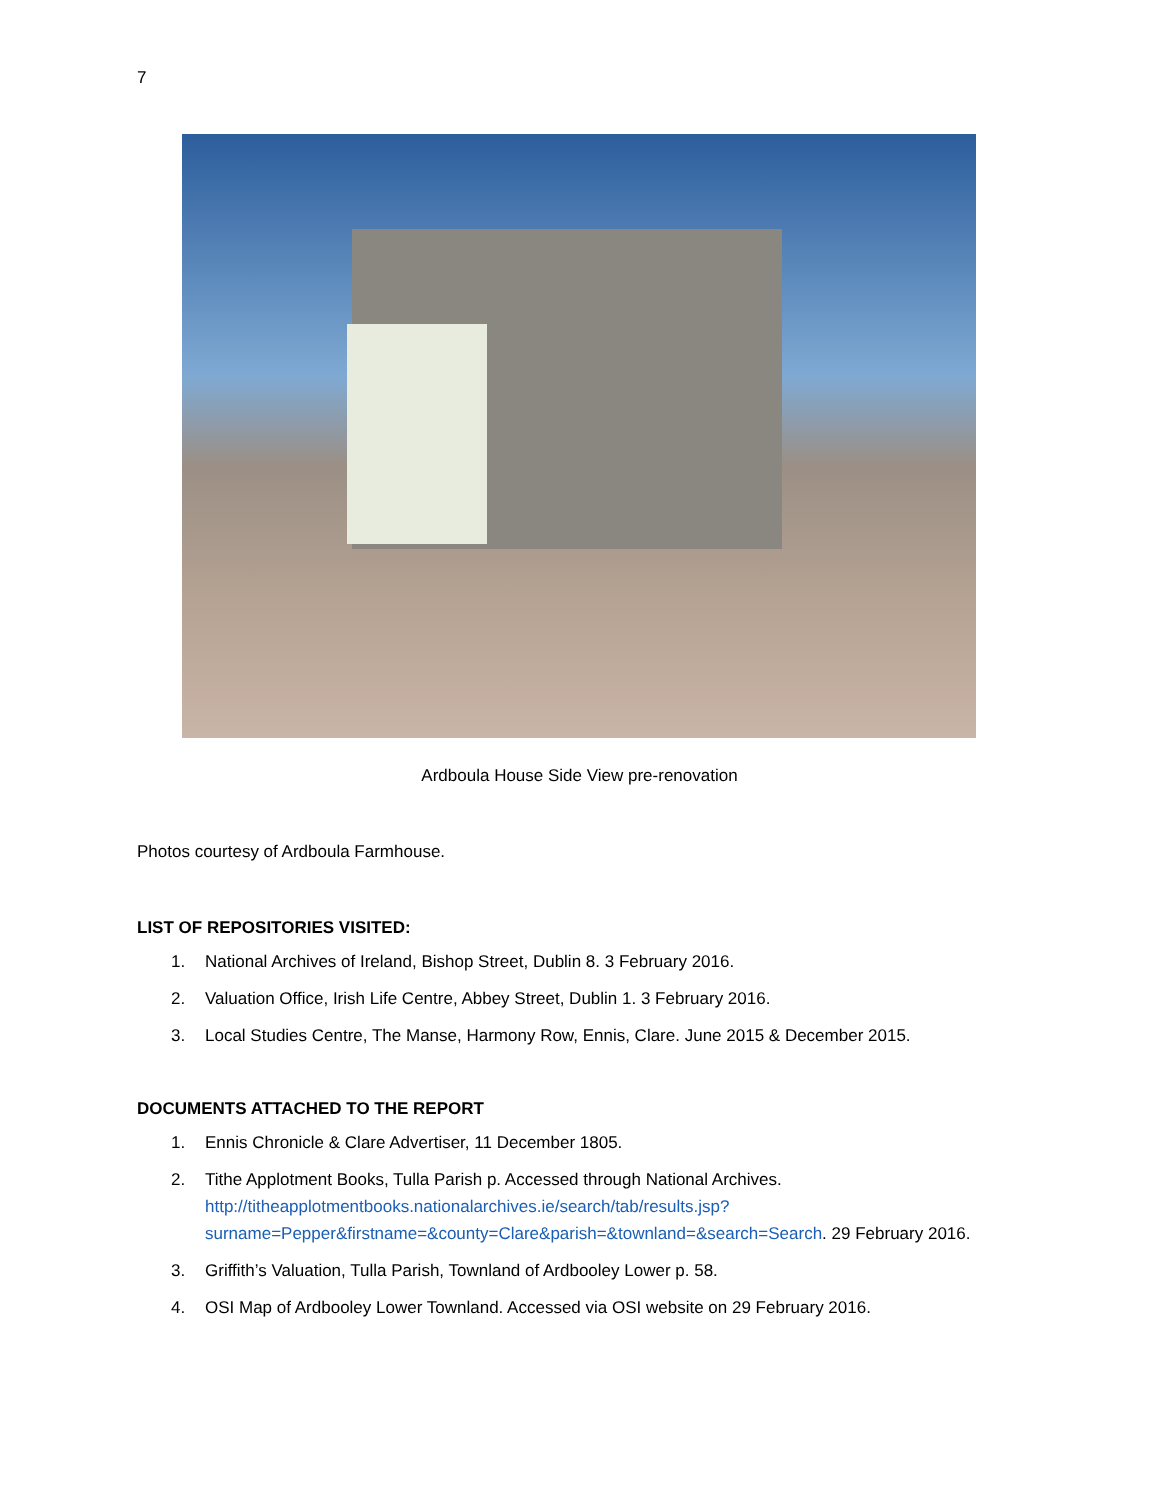7
Ardboula House Side View pre-renovation
Photos courtesy of Ardboula Farmhouse.
LIST OF REPOSITORIES VISITED:
1. National Archives of Ireland, Bishop Street, Dublin 8. 3 February 2016.
2. Valuation Office, Irish Life Centre, Abbey Street, Dublin 1. 3 February 2016.
3. Local Studies Centre, The Manse, Harmony Row, Ennis, Clare. June 2015 & December 2015.
DOCUMENTS ATTACHED TO THE REPORT
1. Ennis Chronicle & Clare Advertiser, 11 December 1805.
2. Tithe Applotment Books, Tulla Parish p. Accessed through National Archives. http://titheapplotmentbooks.nationalarchives.ie/search/tab/results.jsp?surname=Pepper&firstname=&county=Clare&parish=&townland=&search=Search. 29 February 2016.
3. Griffith’s Valuation, Tulla Parish, Townland of Ardbooley Lower p. 58.
4. OSI Map of Ardbooley Lower Townland. Accessed via OSI website on 29 February 2016.